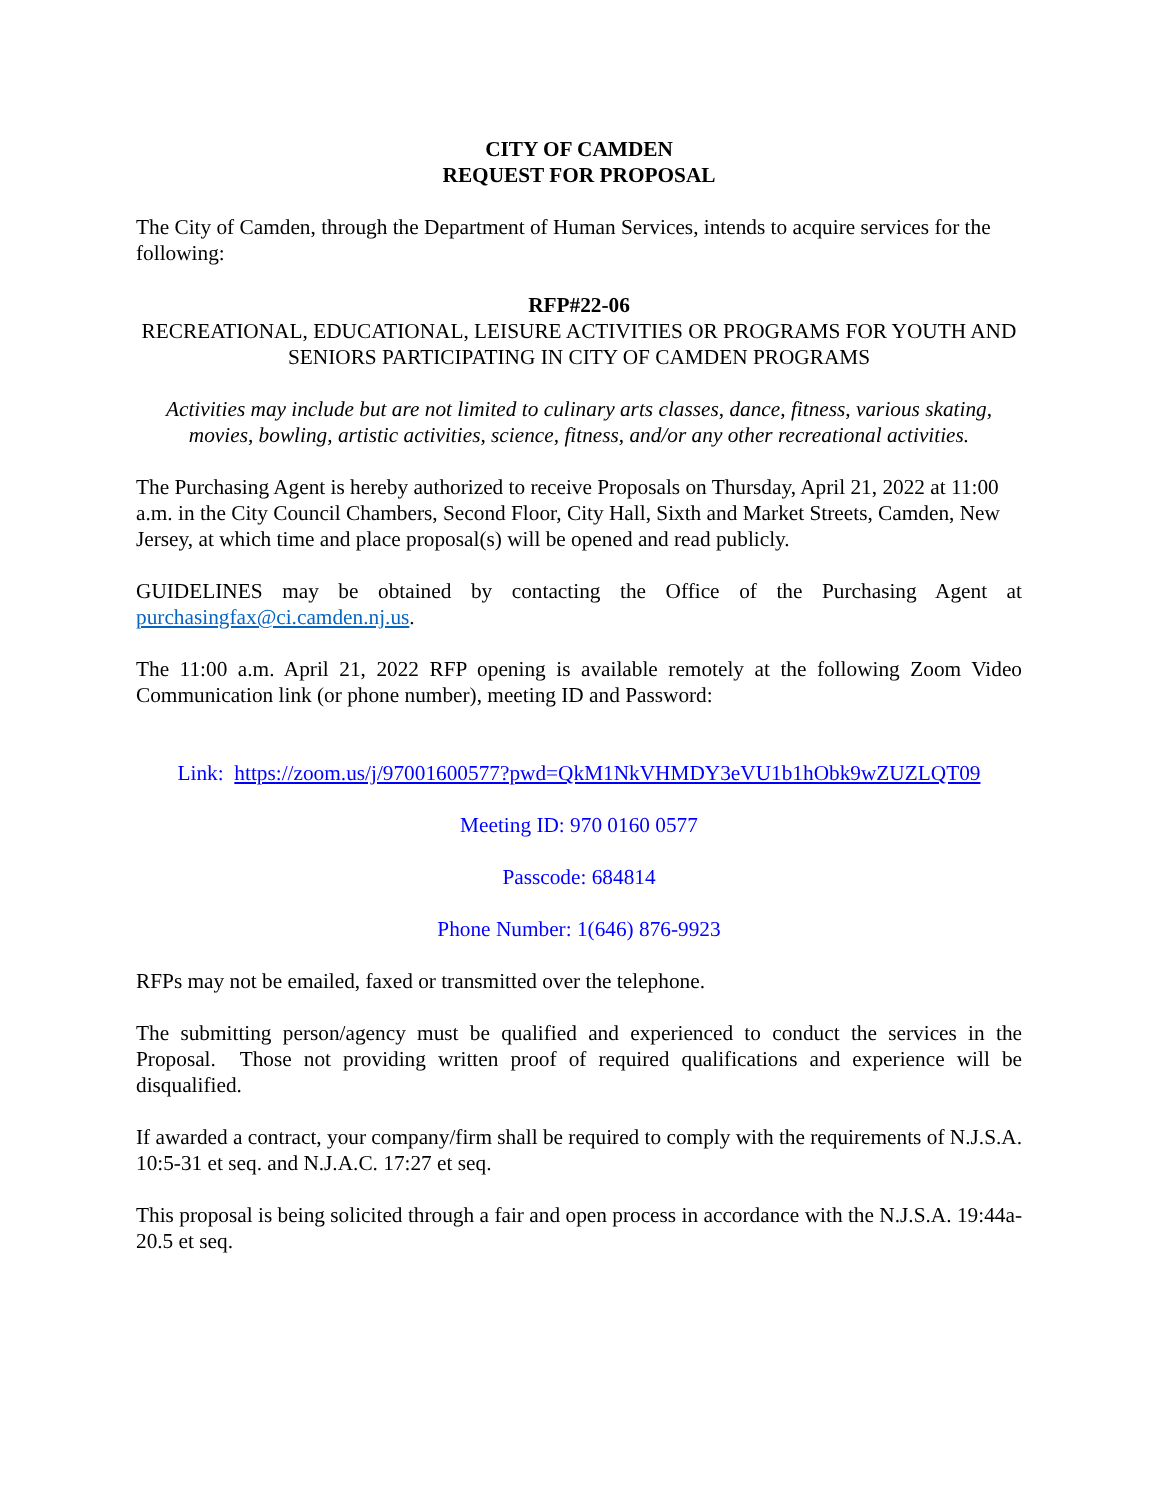CITY OF CAMDEN
REQUEST FOR PROPOSAL
The City of Camden, through the Department of Human Services, intends to acquire services for the following:
RFP#22-06
RECREATIONAL, EDUCATIONAL, LEISURE ACTIVITIES OR PROGRAMS FOR YOUTH AND SENIORS PARTICIPATING IN CITY OF CAMDEN PROGRAMS
Activities may include but are not limited to culinary arts classes, dance, fitness, various skating, movies, bowling, artistic activities, science, fitness, and/or any other recreational activities.
The Purchasing Agent is hereby authorized to receive Proposals on Thursday, April 21, 2022 at 11:00 a.m. in the City Council Chambers, Second Floor, City Hall, Sixth and Market Streets, Camden, New Jersey, at which time and place proposal(s) will be opened and read publicly.
GUIDELINES may be obtained by contacting the Office of the Purchasing Agent at purchasingfax@ci.camden.nj.us.
The 11:00 a.m. April 21, 2022 RFP opening is available remotely at the following Zoom Video Communication link (or phone number), meeting ID and Password:
Link: https://zoom.us/j/97001600577?pwd=QkM1NkVHMDY3eVU1b1hObk9wZUZLQT09
Meeting ID: 970 0160 0577
Passcode: 684814
Phone Number: 1(646) 876-9923
RFPs may not be emailed, faxed or transmitted over the telephone.
The submitting person/agency must be qualified and experienced to conduct the services in the Proposal. Those not providing written proof of required qualifications and experience will be disqualified.
If awarded a contract, your company/firm shall be required to comply with the requirements of N.J.S.A. 10:5-31 et seq. and N.J.A.C. 17:27 et seq.
This proposal is being solicited through a fair and open process in accordance with the N.J.S.A. 19:44a-20.5 et seq.